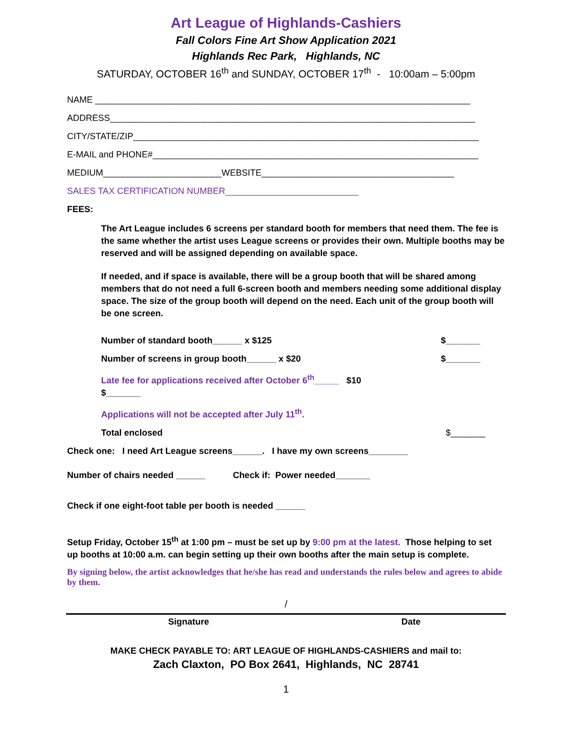Art League of Highlands-Cashiers
Fall Colors Fine Art Show Application 2021
Highlands Rec Park, Highlands, NC
SATURDAY, OCTOBER 16<sup>th</sup> and SUNDAY, OCTOBER 17<sup>th</sup> - 10:00am – 5:00pm
NAME ____________________________________________________________________________
ADDRESS__________________________________________________________________________
CITY/STATE/ZIP______________________________________________________________________
E-MAIL and PHONE#__________________________________________________________________
MEDIUM________________________WEBSITE_______________________________________
SALES TAX CERTIFICATION NUMBER___________________________
FEES:
The Art League includes 6 screens per standard booth for members that need them. The fee is the same whether the artist uses League screens or provides their own. Multiple booths may be reserved and will be assigned depending on available space.
If needed, and if space is available, there will be a group booth that will be shared among members that do not need a full 6-screen booth and members needing some additional display space. The size of the group booth will depend on the need. Each unit of the group booth will be one screen.
Number of standard booth______ x $125 $_______
Number of screens in group booth______ x $20 $_______
Late fee for applications received after October 6<sup>th</sup>_____ $10
$_______
Applications will not be accepted after July 11<sup>th</sup>.
Total enclosed $_______
Check one: I need Art League screens______. I have my own screens________
Number of chairs needed ______ Check if: Power needed_______
Check if one eight-foot table per booth is needed ______
Setup Friday, October 15<sup>th</sup> at 1:00 pm – must be set up by 9:00 pm at the latest. Those helping to set up booths at 10:00 a.m. can begin setting up their own booths after the main setup is complete.
By signing below, the artist acknowledges that he/she has read and understands the rules below and agrees to abide by them.
/
Signature Date
MAKE CHECK PAYABLE TO: ART LEAGUE OF HIGHLANDS-CASHIERS and mail to:
Zach Claxton, PO Box 2641, Highlands, NC 28741
1